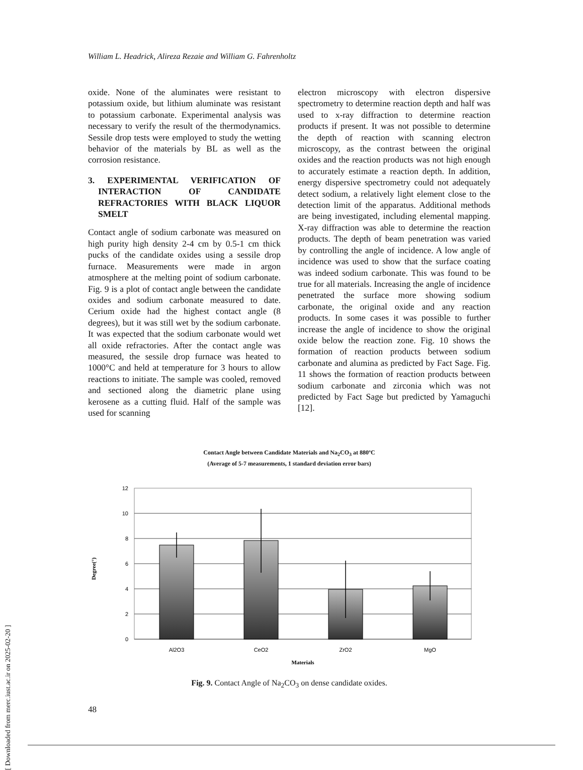William L. Headrick, Alireza Rezaie and William G. Fahrenholtz
oxide. None of the aluminates were resistant to potassium oxide, but lithium aluminate was resistant to potassium carbonate. Experimental analysis was necessary to verify the result of the thermodynamics. Sessile drop tests were employed to study the wetting behavior of the materials by BL as well as the corrosion resistance.
3. EXPERIMENTAL VERIFICATION OF INTERACTION OF CANDIDATE REFRACTORIES WITH BLACK LIQUOR SMELT
Contact angle of sodium carbonate was measured on high purity high density 2-4 cm by 0.5-1 cm thick pucks of the candidate oxides using a sessile drop furnace. Measurements were made in argon atmosphere at the melting point of sodium carbonate. Fig. 9 is a plot of contact angle between the candidate oxides and sodium carbonate measured to date. Cerium oxide had the highest contact angle (8 degrees), but it was still wet by the sodium carbonate. It was expected that the sodium carbonate would wet all oxide refractories. After the contact angle was measured, the sessile drop furnace was heated to 1000°C and held at temperature for 3 hours to allow reactions to initiate. The sample was cooled, removed and sectioned along the diametric plane using kerosene as a cutting fluid. Half of the sample was used for scanning
electron microscopy with electron dispersive spectrometry to determine reaction depth and half was used to x-ray diffraction to determine reaction products if present. It was not possible to determine the depth of reaction with scanning electron microscopy, as the contrast between the original oxides and the reaction products was not high enough to accurately estimate a reaction depth. In addition, energy dispersive spectrometry could not adequately detect sodium, a relatively light element close to the detection limit of the apparatus. Additional methods are being investigated, including elemental mapping. X-ray diffraction was able to determine the reaction products. The depth of beam penetration was varied by controlling the angle of incidence. A low angle of incidence was used to show that the surface coating was indeed sodium carbonate. This was found to be true for all materials. Increasing the angle of incidence penetrated the surface more showing sodium carbonate, the original oxide and any reaction products. In some cases it was possible to further increase the angle of incidence to show the original oxide below the reaction zone. Fig. 10 shows the formation of reaction products between sodium carbonate and alumina as predicted by Fact Sage. Fig. 11 shows the formation of reaction products between sodium carbonate and zirconia which was not predicted by Fact Sage but predicted by Yamaguchi [12].
Contact Angle between Candidate Materials and Na<sub>2</sub>CO<sub>3</sub> at 880ºC
(Average of 5-7 measurements, 1 standard deviation error bars)
0
2
4
6
8
10
12
Degree(°)
Al2O3
CeO2
ZrO2
MgO
Materials
Fig. 9. Contact Angle of Na<sub>2</sub>CO<sub>3</sub> on dense candidate oxides.
[ Downloaded from merc.iust.ac.ir on 2025-02-20 ]
48